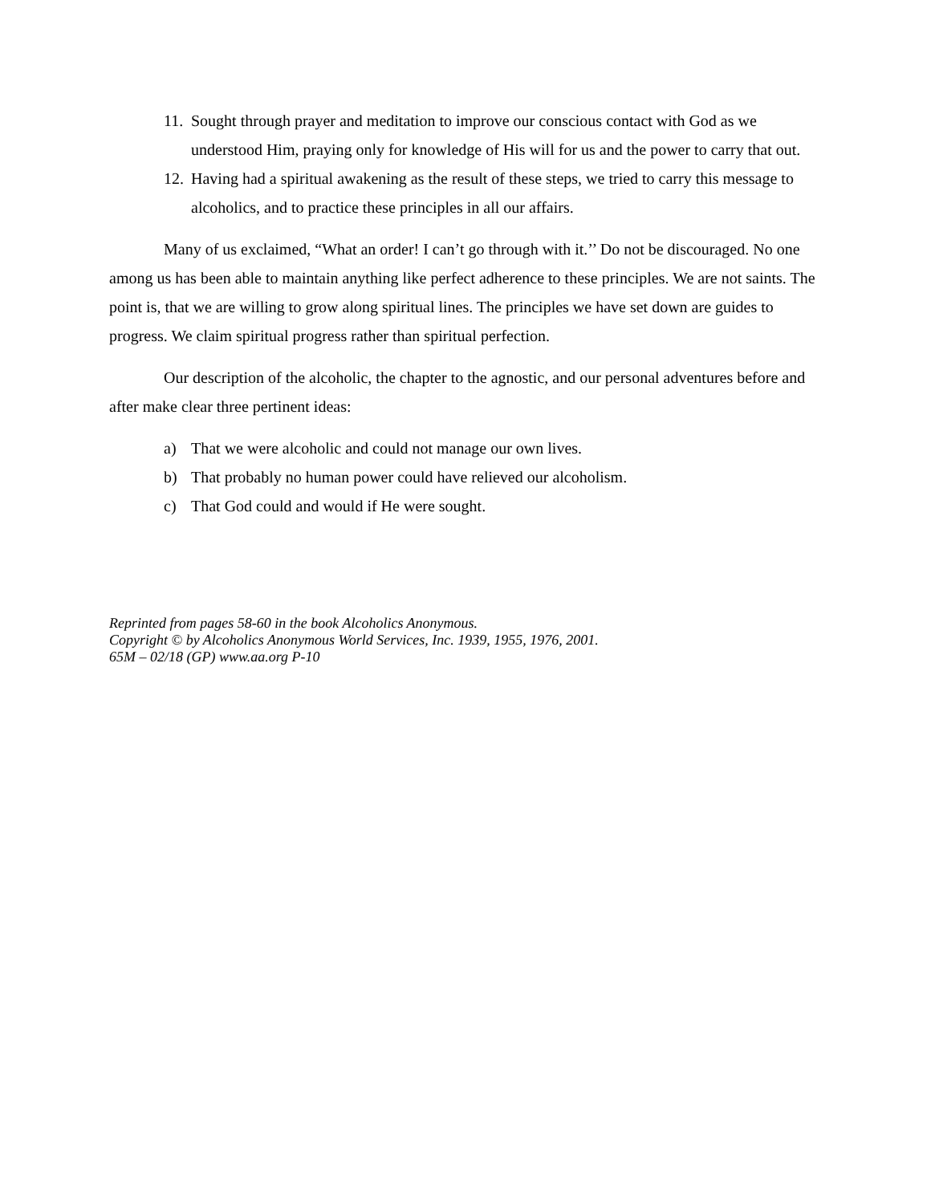11. Sought through prayer and meditation to improve our conscious contact with God as we understood Him, praying only for knowledge of His will for us and the power to carry that out.
12. Having had a spiritual awakening as the result of these steps, we tried to carry this message to alcoholics, and to practice these principles in all our affairs.
Many of us exclaimed, “What an order! I can’t go through with it.’’ Do not be discouraged. No one among us has been able to maintain anything like perfect adherence to these principles. We are not saints. The point is, that we are willing to grow along spiritual lines. The principles we have set down are guides to progress. We claim spiritual progress rather than spiritual perfection.
Our description of the alcoholic, the chapter to the agnostic, and our personal adventures before and after make clear three pertinent ideas:
a) That we were alcoholic and could not manage our own lives.
b) That probably no human power could have relieved our alcoholism.
c) That God could and would if He were sought.
Reprinted from pages 58-60 in the book Alcoholics Anonymous.
Copyright © by Alcoholics Anonymous World Services, Inc. 1939, 1955, 1976, 2001.
65M – 02/18 (GP) www.aa.org P-10